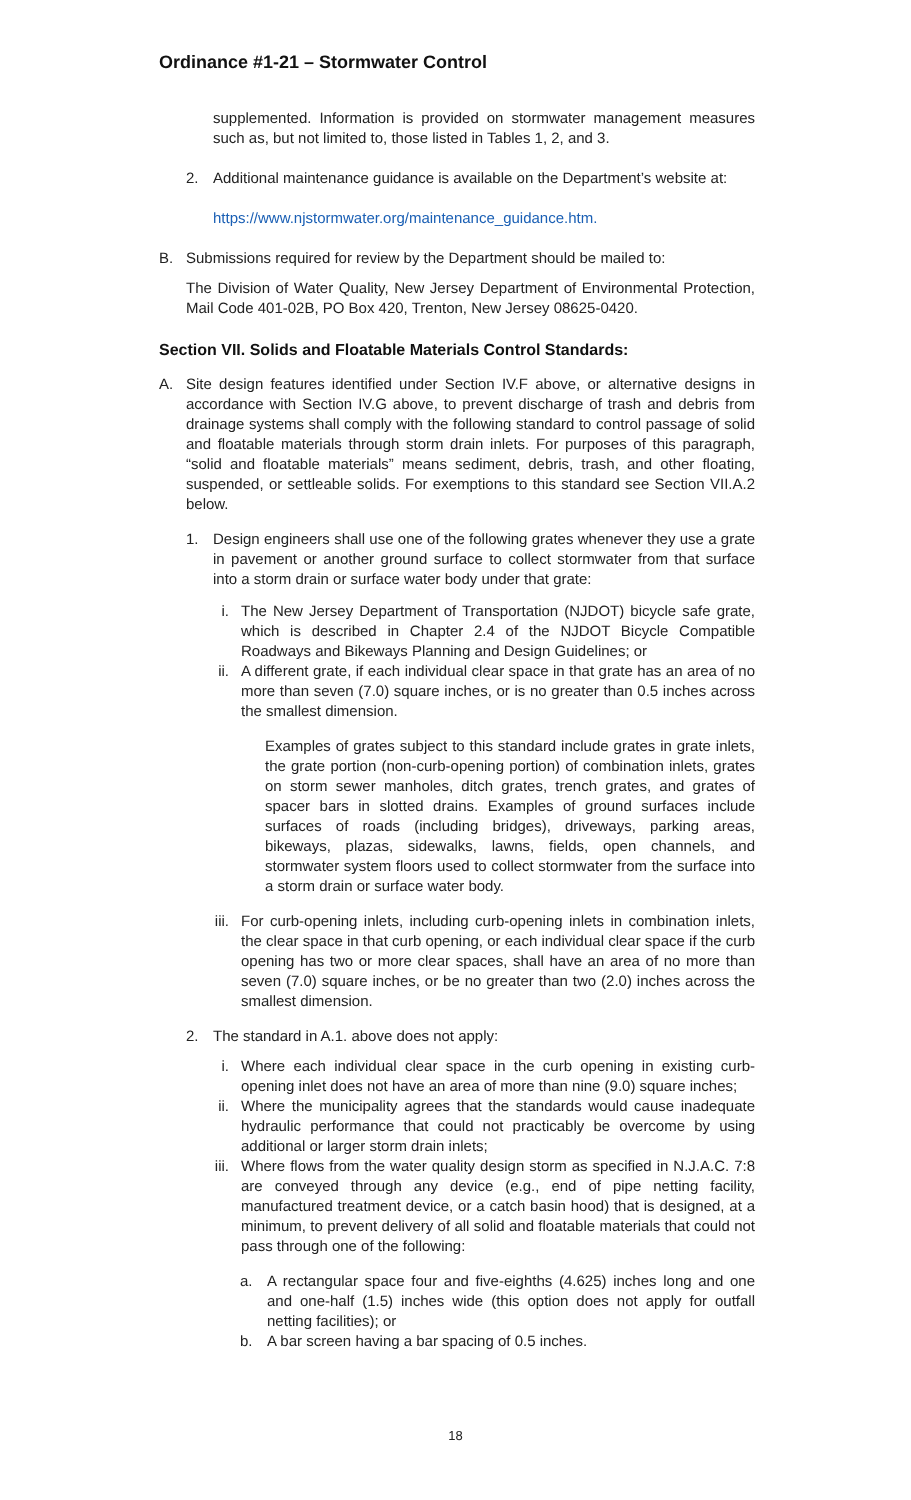Ordinance #1-21 – Stormwater Control
supplemented. Information is provided on stormwater management measures such as, but not limited to, those listed in Tables 1, 2, and 3.
2. Additional maintenance guidance is available on the Department’s website at:
https://www.njstormwater.org/maintenance_guidance.htm.
B. Submissions required for review by the Department should be mailed to:
The Division of Water Quality, New Jersey Department of Environmental Protection, Mail Code 401-02B, PO Box 420, Trenton, New Jersey 08625-0420.
Section VII. Solids and Floatable Materials Control Standards:
A. Site design features identified under Section IV.F above, or alternative designs in accordance with Section IV.G above, to prevent discharge of trash and debris from drainage systems shall comply with the following standard to control passage of solid and floatable materials through storm drain inlets. For purposes of this paragraph, “solid and floatable materials” means sediment, debris, trash, and other floating, suspended, or settleable solids. For exemptions to this standard see Section VII.A.2 below.
1. Design engineers shall use one of the following grates whenever they use a grate in pavement or another ground surface to collect stormwater from that surface into a storm drain or surface water body under that grate:
i. The New Jersey Department of Transportation (NJDOT) bicycle safe grate, which is described in Chapter 2.4 of the NJDOT Bicycle Compatible Roadways and Bikeways Planning and Design Guidelines; or
ii. A different grate, if each individual clear space in that grate has an area of no more than seven (7.0) square inches, or is no greater than 0.5 inches across the smallest dimension.
Examples of grates subject to this standard include grates in grate inlets, the grate portion (non-curb-opening portion) of combination inlets, grates on storm sewer manholes, ditch grates, trench grates, and grates of spacer bars in slotted drains. Examples of ground surfaces include surfaces of roads (including bridges), driveways, parking areas, bikeways, plazas, sidewalks, lawns, fields, open channels, and stormwater system floors used to collect stormwater from the surface into a storm drain or surface water body.
iii. For curb-opening inlets, including curb-opening inlets in combination inlets, the clear space in that curb opening, or each individual clear space if the curb opening has two or more clear spaces, shall have an area of no more than seven (7.0) square inches, or be no greater than two (2.0) inches across the smallest dimension.
2. The standard in A.1. above does not apply:
i. Where each individual clear space in the curb opening in existing curb-opening inlet does not have an area of more than nine (9.0) square inches;
ii. Where the municipality agrees that the standards would cause inadequate hydraulic performance that could not practicably be overcome by using additional or larger storm drain inlets;
iii. Where flows from the water quality design storm as specified in N.J.A.C. 7:8 are conveyed through any device (e.g., end of pipe netting facility, manufactured treatment device, or a catch basin hood) that is designed, at a minimum, to prevent delivery of all solid and floatable materials that could not pass through one of the following:
a. A rectangular space four and five-eighths (4.625) inches long and one and one-half (1.5) inches wide (this option does not apply for outfall netting facilities); or
b. A bar screen having a bar spacing of 0.5 inches.
18